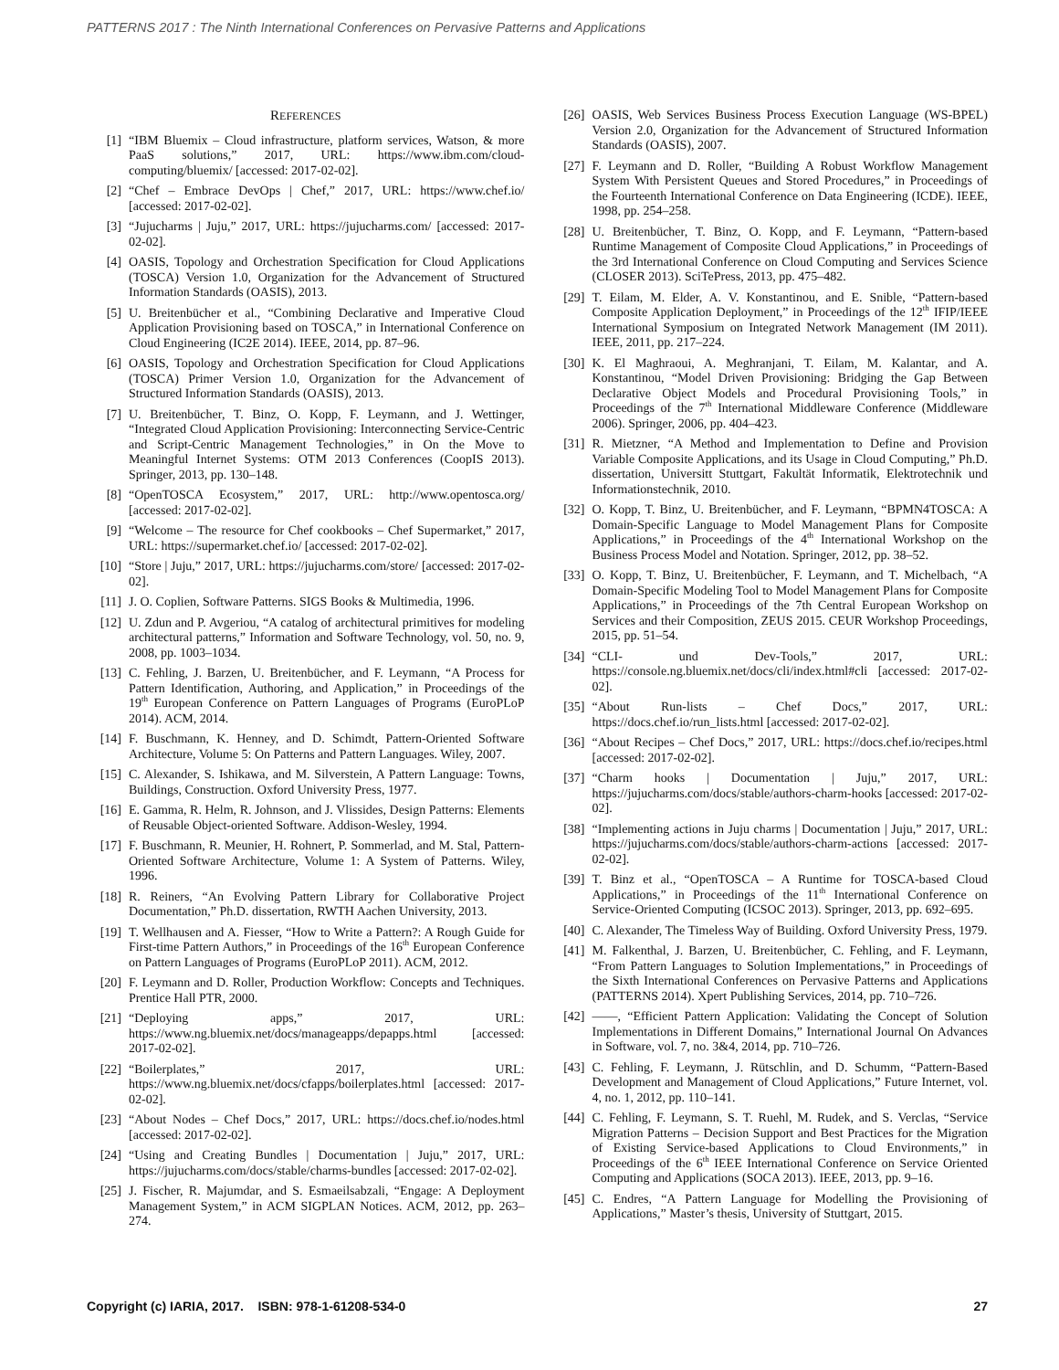PATTERNS 2017 : The Ninth International Conferences on Pervasive Patterns and Applications
REFERENCES
[1] “IBM Bluemix – Cloud infrastructure, platform services, Watson, & more PaaS solutions,” 2017, URL: https://www.ibm.com/cloud-computing/bluemix/ [accessed: 2017-02-02].
[2] “Chef – Embrace DevOps | Chef,” 2017, URL: https://www.chef.io/ [accessed: 2017-02-02].
[3] “Jujucharms | Juju,” 2017, URL: https://jujucharms.com/ [accessed: 2017-02-02].
[4] OASIS, Topology and Orchestration Specification for Cloud Applications (TOSCA) Version 1.0, Organization for the Advancement of Structured Information Standards (OASIS), 2013.
[5] U. Breitenbücher et al., “Combining Declarative and Imperative Cloud Application Provisioning based on TOSCA,” in International Conference on Cloud Engineering (IC2E 2014). IEEE, 2014, pp. 87–96.
[6] OASIS, Topology and Orchestration Specification for Cloud Applications (TOSCA) Primer Version 1.0, Organization for the Advancement of Structured Information Standards (OASIS), 2013.
[7] U. Breitenbücher, T. Binz, O. Kopp, F. Leymann, and J. Wettinger, “Integrated Cloud Application Provisioning: Interconnecting Service-Centric and Script-Centric Management Technologies,” in On the Move to Meaningful Internet Systems: OTM 2013 Conferences (CoopIS 2013). Springer, 2013, pp. 130–148.
[8] “OpenTOSCA Ecosystem,” 2017, URL: http://www.opentosca.org/ [accessed: 2017-02-02].
[9] “Welcome – The resource for Chef cookbooks – Chef Supermarket,” 2017, URL: https://supermarket.chef.io/ [accessed: 2017-02-02].
[10] “Store | Juju,” 2017, URL: https://jujucharms.com/store/ [accessed: 2017-02-02].
[11] J. O. Coplien, Software Patterns. SIGS Books & Multimedia, 1996.
[12] U. Zdun and P. Avgeriou, “A catalog of architectural primitives for modeling architectural patterns,” Information and Software Technology, vol. 50, no. 9, 2008, pp. 1003–1034.
[13] C. Fehling, J. Barzen, U. Breitenbücher, and F. Leymann, “A Process for Pattern Identification, Authoring, and Application,” in Proceedings of the 19<sup>th</sup> European Conference on Pattern Languages of Programs (EuroPLoP 2014). ACM, 2014.
[14] F. Buschmann, K. Henney, and D. Schimdt, Pattern-Oriented Software Architecture, Volume 5: On Patterns and Pattern Languages. Wiley, 2007.
[15] C. Alexander, S. Ishikawa, and M. Silverstein, A Pattern Language: Towns, Buildings, Construction. Oxford University Press, 1977.
[16] E. Gamma, R. Helm, R. Johnson, and J. Vlissides, Design Patterns: Elements of Reusable Object-oriented Software. Addison-Wesley, 1994.
[17] F. Buschmann, R. Meunier, H. Rohnert, P. Sommerlad, and M. Stal, Pattern-Oriented Software Architecture, Volume 1: A System of Patterns. Wiley, 1996.
[18] R. Reiners, “An Evolving Pattern Library for Collaborative Project Documentation,” Ph.D. dissertation, RWTH Aachen University, 2013.
[19] T. Wellhausen and A. Fiesser, “How to Write a Pattern?: A Rough Guide for First-time Pattern Authors,” in Proceedings of the 16<sup>th</sup> European Conference on Pattern Languages of Programs (EuroPLoP 2011). ACM, 2012.
[20] F. Leymann and D. Roller, Production Workflow: Concepts and Techniques. Prentice Hall PTR, 2000.
[21] “Deploying apps,” 2017, URL: https://www.ng.bluemix.net/docs/manageapps/depapps.html [accessed: 2017-02-02].
[22] “Boilerplates,” 2017, URL: https://www.ng.bluemix.net/docs/cfapps/boilerplates.html [accessed: 2017-02-02].
[23] “About Nodes – Chef Docs,” 2017, URL: https://docs.chef.io/nodes.html [accessed: 2017-02-02].
[24] “Using and Creating Bundles | Documentation | Juju,” 2017, URL: https://jujucharms.com/docs/stable/charms-bundles [accessed: 2017-02-02].
[25] J. Fischer, R. Majumdar, and S. Esmaeilsabzali, “Engage: A Deployment Management System,” in ACM SIGPLAN Notices. ACM, 2012, pp. 263–274.
[26] OASIS, Web Services Business Process Execution Language (WS-BPEL) Version 2.0, Organization for the Advancement of Structured Information Standards (OASIS), 2007.
[27] F. Leymann and D. Roller, “Building A Robust Workflow Management System With Persistent Queues and Stored Procedures,” in Proceedings of the Fourteenth International Conference on Data Engineering (ICDE). IEEE, 1998, pp. 254–258.
[28] U. Breitenbücher, T. Binz, O. Kopp, and F. Leymann, “Pattern-based Runtime Management of Composite Cloud Applications,” in Proceedings of the 3rd International Conference on Cloud Computing and Services Science (CLOSER 2013). SciTePress, 2013, pp. 475–482.
[29] T. Eilam, M. Elder, A. V. Konstantinou, and E. Snible, “Pattern-based Composite Application Deployment,” in Proceedings of the 12<sup>th</sup> IFIP/IEEE International Symposium on Integrated Network Management (IM 2011). IEEE, 2011, pp. 217–224.
[30] K. El Maghraoui, A. Meghranjani, T. Eilam, M. Kalantar, and A. Konstantinou, “Model Driven Provisioning: Bridging the Gap Between Declarative Object Models and Procedural Provisioning Tools,” in Proceedings of the 7<sup>th</sup> International Middleware Conference (Middleware 2006). Springer, 2006, pp. 404–423.
[31] R. Mietzner, “A Method and Implementation to Define and Provision Variable Composite Applications, and its Usage in Cloud Computing,” Ph.D. dissertation, Universitt Stuttgart, Fakultät Informatik, Elektrotechnik und Informationstechnik, 2010.
[32] O. Kopp, T. Binz, U. Breitenbücher, and F. Leymann, “BPMN4TOSCA: A Domain-Specific Language to Model Management Plans for Composite Applications,” in Proceedings of the 4<sup>th</sup> International Workshop on the Business Process Model and Notation. Springer, 2012, pp. 38–52.
[33] O. Kopp, T. Binz, U. Breitenbücher, F. Leymann, and T. Michelbach, “A Domain-Specific Modeling Tool to Model Management Plans for Composite Applications,” in Proceedings of the 7th Central European Workshop on Services and their Composition, ZEUS 2015. CEUR Workshop Proceedings, 2015, pp. 51–54.
[34] “CLI- und Dev-Tools,” 2017, URL: https://console.ng.bluemix.net/docs/cli/index.html#cli [accessed: 2017-02-02].
[35] “About Run-lists – Chef Docs,” 2017, URL: https://docs.chef.io/run_lists.html [accessed: 2017-02-02].
[36] “About Recipes – Chef Docs,” 2017, URL: https://docs.chef.io/recipes.html [accessed: 2017-02-02].
[37] “Charm hooks | Documentation | Juju,” 2017, URL: https://jujucharms.com/docs/stable/authors-charm-hooks [accessed: 2017-02-02].
[38] “Implementing actions in Juju charms | Documentation | Juju,” 2017, URL: https://jujucharms.com/docs/stable/authors-charm-actions [accessed: 2017-02-02].
[39] T. Binz et al., “OpenTOSCA – A Runtime for TOSCA-based Cloud Applications,” in Proceedings of the 11<sup>th</sup> International Conference on Service-Oriented Computing (ICSOC 2013). Springer, 2013, pp. 692–695.
[40] C. Alexander, The Timeless Way of Building. Oxford University Press, 1979.
[41] M. Falkenthal, J. Barzen, U. Breitenbücher, C. Fehling, and F. Leymann, “From Pattern Languages to Solution Implementations,” in Proceedings of the Sixth International Conferences on Pervasive Patterns and Applications (PATTERNS 2014). Xpert Publishing Services, 2014, pp. 710–726.
[42] ——, “Efficient Pattern Application: Validating the Concept of Solution Implementations in Different Domains,” International Journal On Advances in Software, vol. 7, no. 3&4, 2014, pp. 710–726.
[43] C. Fehling, F. Leymann, J. Rütschlin, and D. Schumm, “Pattern-Based Development and Management of Cloud Applications,” Future Internet, vol. 4, no. 1, 2012, pp. 110–141.
[44] C. Fehling, F. Leymann, S. T. Ruehl, M. Rudek, and S. Verclas, “Service Migration Patterns – Decision Support and Best Practices for the Migration of Existing Service-based Applications to Cloud Environments,” in Proceedings of the 6<sup>th</sup> IEEE International Conference on Service Oriented Computing and Applications (SOCA 2013). IEEE, 2013, pp. 9–16.
[45] C. Endres, “A Pattern Language for Modelling the Provisioning of Applications,” Master’s thesis, University of Stuttgart, 2015.
Copyright (c) IARIA, 2017. ISBN: 978-1-61208-534-0 27